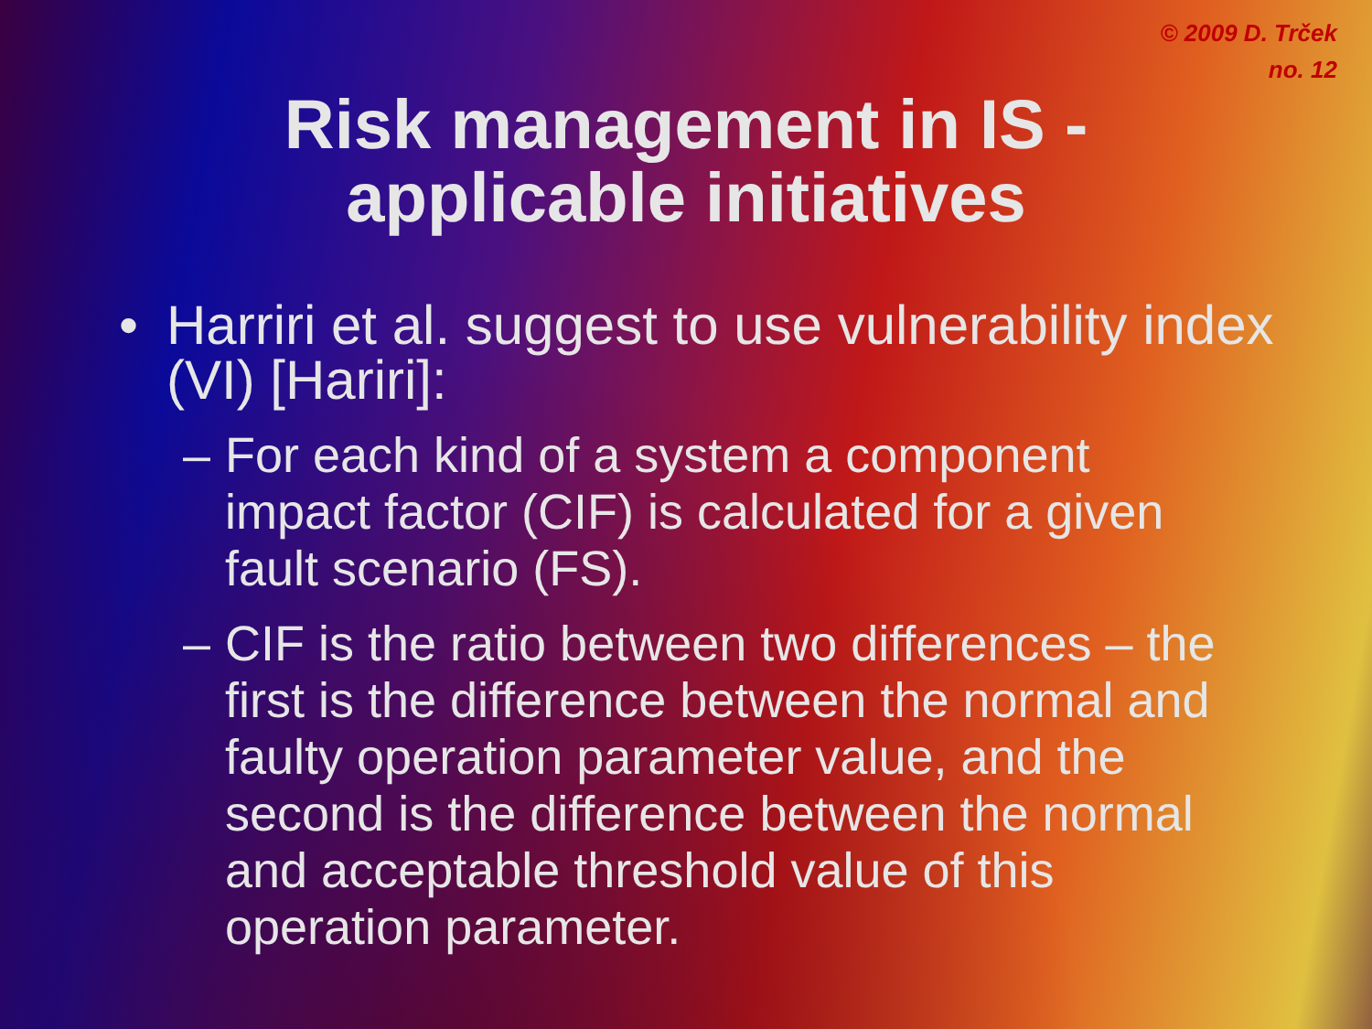© 2009 D. Trček
no. 12
Risk management in IS -
applicable initiatives
• Harriri et al. suggest to use vulnerability index (VI) [Hariri]:
– For each kind of a system a component impact factor (CIF) is calculated for a given fault scenario (FS).
– CIF is the ratio between two differences – the first is the difference between the normal and faulty operation parameter value, and the second is the difference between the normal and acceptable threshold value of this operation parameter.